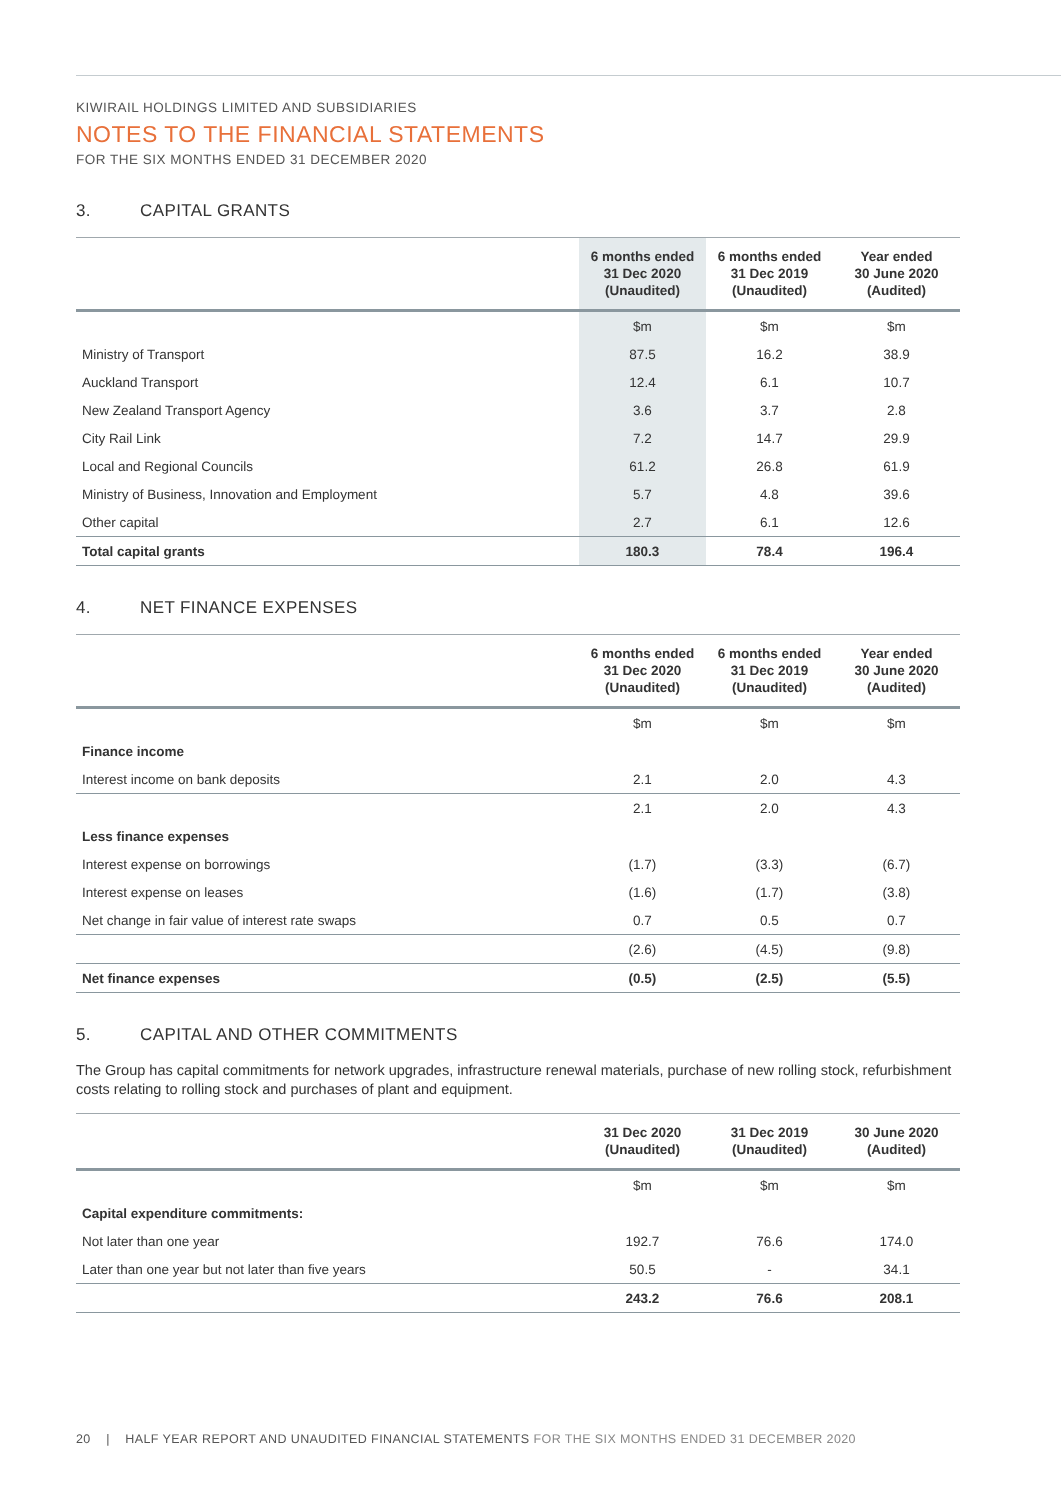KIWIRAIL HOLDINGS LIMITED AND SUBSIDIARIES
NOTES TO THE FINANCIAL STATEMENTS
FOR THE SIX MONTHS ENDED 31 DECEMBER 2020
3. CAPITAL GRANTS
| | 6 months ended 31 Dec 2020 (Unaudited) | 6 months ended 31 Dec 2019 (Unaudited) | Year ended 30 June 2020 (Audited) |
| --- | --- | --- | --- |
| | $m | $m | $m |
| Ministry of Transport | 87.5 | 16.2 | 38.9 |
| Auckland Transport | 12.4 | 6.1 | 10.7 |
| New Zealand Transport Agency | 3.6 | 3.7 | 2.8 |
| City Rail Link | 7.2 | 14.7 | 29.9 |
| Local and Regional Councils | 61.2 | 26.8 | 61.9 |
| Ministry of Business, Innovation and Employment | 5.7 | 4.8 | 39.6 |
| Other capital | 2.7 | 6.1 | 12.6 |
| Total capital grants | 180.3 | 78.4 | 196.4 |
4. NET FINANCE EXPENSES
| | 6 months ended 31 Dec 2020 (Unaudited) | 6 months ended 31 Dec 2019 (Unaudited) | Year ended 30 June 2020 (Audited) |
| --- | --- | --- | --- |
| | $m | $m | $m |
| Finance income | | | |
| Interest income on bank deposits | 2.1 | 2.0 | 4.3 |
| | 2.1 | 2.0 | 4.3 |
| Less finance expenses | | | |
| Interest expense on borrowings | (1.7) | (3.3) | (6.7) |
| Interest expense on leases | (1.6) | (1.7) | (3.8) |
| Net change in fair value of interest rate swaps | 0.7 | 0.5 | 0.7 |
| | (2.6) | (4.5) | (9.8) |
| Net finance expenses | (0.5) | (2.5) | (5.5) |
5. CAPITAL AND OTHER COMMITMENTS
The Group has capital commitments for network upgrades, infrastructure renewal materials, purchase of new rolling stock, refurbishment costs relating to rolling stock and purchases of plant and equipment.
| | 31 Dec 2020 (Unaudited) | 31 Dec 2019 (Unaudited) | 30 June 2020 (Audited) |
| --- | --- | --- | --- |
| | $m | $m | $m |
| Capital expenditure commitments: | | | |
| Not later than one year | 192.7 | 76.6 | 174.0 |
| Later than one year but not later than five years | 50.5 | - | 34.1 |
| | 243.2 | 76.6 | 208.1 |
20 | HALF YEAR REPORT AND UNAUDITED FINANCIAL STATEMENTS FOR THE SIX MONTHS ENDED 31 DECEMBER 2020